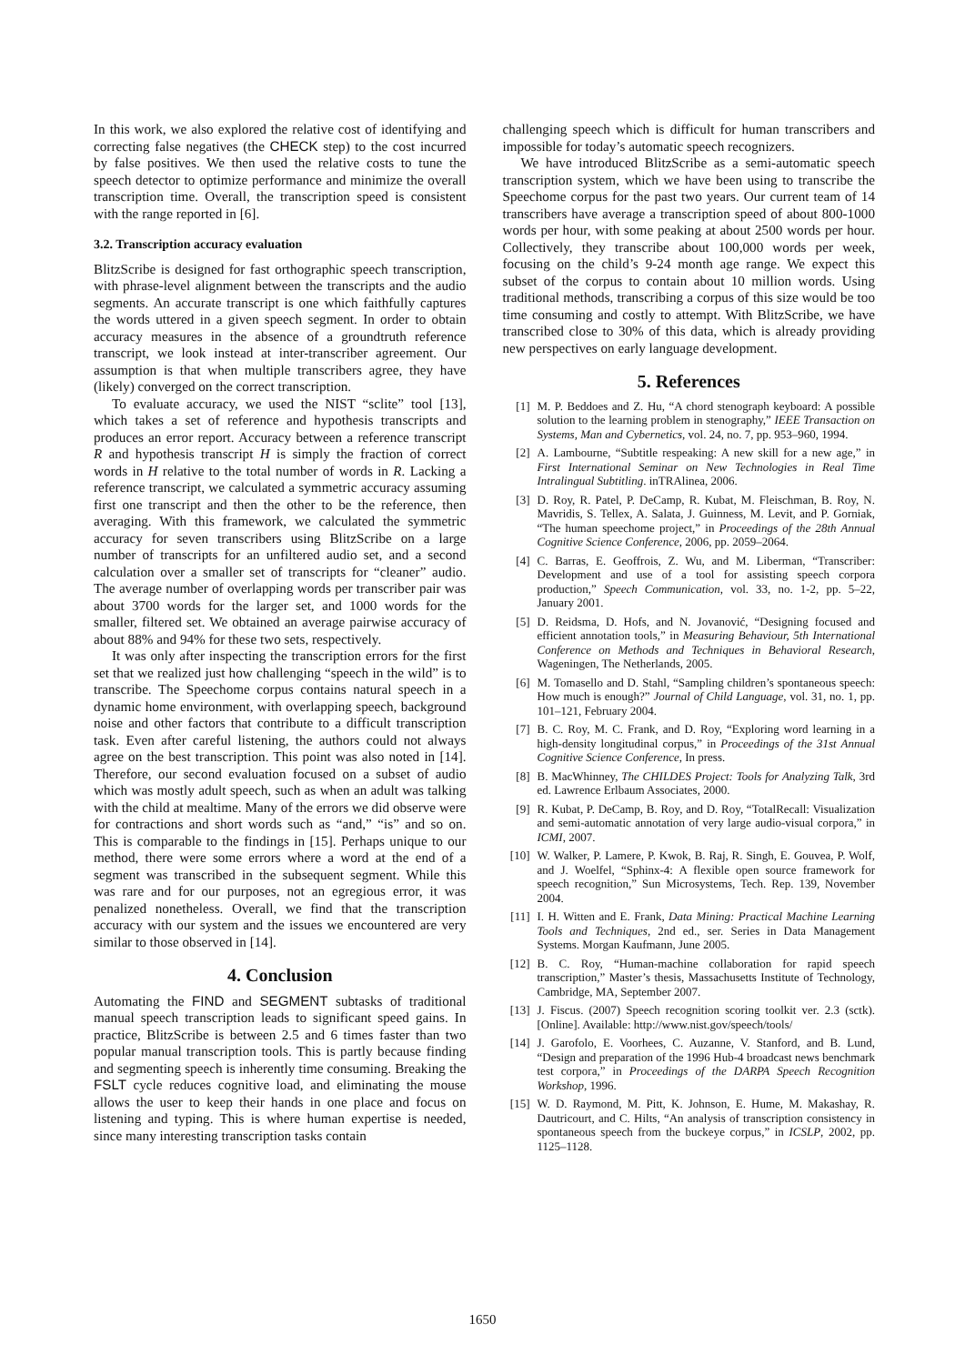In this work, we also explored the relative cost of identifying and correcting false negatives (the CHECK step) to the cost incurred by false positives. We then used the relative costs to tune the speech detector to optimize performance and minimize the overall transcription time. Overall, the transcription speed is consistent with the range reported in [6].
3.2. Transcription accuracy evaluation
BlitzScribe is designed for fast orthographic speech transcription, with phrase-level alignment between the transcripts and the audio segments. An accurate transcript is one which faithfully captures the words uttered in a given speech segment. In order to obtain accuracy measures in the absence of a groundtruth reference transcript, we look instead at inter-transcriber agreement. Our assumption is that when multiple transcribers agree, they have (likely) converged on the correct transcription.
To evaluate accuracy, we used the NIST “sclite” tool [13], which takes a set of reference and hypothesis transcripts and produces an error report. Accuracy between a reference transcript R and hypothesis transcript H is simply the fraction of correct words in H relative to the total number of words in R. Lacking a reference transcript, we calculated a symmetric accuracy assuming first one transcript and then the other to be the reference, then averaging. With this framework, we calculated the symmetric accuracy for seven transcribers using BlitzScribe on a large number of transcripts for an unfiltered audio set, and a second calculation over a smaller set of transcripts for “cleaner” audio. The average number of overlapping words per transcriber pair was about 3700 words for the larger set, and 1000 words for the smaller, filtered set. We obtained an average pairwise accuracy of about 88% and 94% for these two sets, respectively.
It was only after inspecting the transcription errors for the first set that we realized just how challenging “speech in the wild” is to transcribe. The Speechome corpus contains natural speech in a dynamic home environment, with overlapping speech, background noise and other factors that contribute to a difficult transcription task. Even after careful listening, the authors could not always agree on the best transcription. This point was also noted in [14]. Therefore, our second evaluation focused on a subset of audio which was mostly adult speech, such as when an adult was talking with the child at mealtime. Many of the errors we did observe were for contractions and short words such as “and,” “is” and so on. This is comparable to the findings in [15]. Perhaps unique to our method, there were some errors where a word at the end of a segment was transcribed in the subsequent segment. While this was rare and for our purposes, not an egregious error, it was penalized nonetheless. Overall, we find that the transcription accuracy with our system and the issues we encountered are very similar to those observed in [14].
4. Conclusion
Automating the FIND and SEGMENT subtasks of traditional manual speech transcription leads to significant speed gains. In practice, BlitzScribe is between 2.5 and 6 times faster than two popular manual transcription tools. This is partly because finding and segmenting speech is inherently time consuming. Breaking the FSLT cycle reduces cognitive load, and eliminating the mouse allows the user to keep their hands in one place and focus on listening and typing. This is where human expertise is needed, since many interesting transcription tasks contain
challenging speech which is difficult for human transcribers and impossible for today’s automatic speech recognizers.
We have introduced BlitzScribe as a semi-automatic speech transcription system, which we have been using to transcribe the Speechome corpus for the past two years. Our current team of 14 transcribers have average a transcription speed of about 800-1000 words per hour, with some peaking at about 2500 words per hour. Collectively, they transcribe about 100,000 words per week, focusing on the child’s 9-24 month age range. We expect this subset of the corpus to contain about 10 million words. Using traditional methods, transcribing a corpus of this size would be too time consuming and costly to attempt. With BlitzScribe, we have transcribed close to 30% of this data, which is already providing new perspectives on early language development.
5. References
[1] M. P. Beddoes and Z. Hu, “A chord stenograph keyboard: A possible solution to the learning problem in stenography,” IEEE Transaction on Systems, Man and Cybernetics, vol. 24, no. 7, pp. 953–960, 1994.
[2] A. Lambourne, “Subtitle respeaking: A new skill for a new age,” in First International Seminar on New Technologies in Real Time Intralingual Subtitling. inTRAlinea, 2006.
[3] D. Roy, R. Patel, P. DeCamp, R. Kubat, M. Fleischman, B. Roy, N. Mavridis, S. Tellex, A. Salata, J. Guinness, M. Levit, and P. Gorniak, “The human speechome project,” in Proceedings of the 28th Annual Cognitive Science Conference, 2006, pp. 2059–2064.
[4] C. Barras, E. Geoffrois, Z. Wu, and M. Liberman, “Transcriber: Development and use of a tool for assisting speech corpora production,” Speech Communication, vol. 33, no. 1-2, pp. 5–22, January 2001.
[5] D. Reidsma, D. Hofs, and N. Jovanović, “Designing focused and efficient annotation tools,” in Measuring Behaviour, 5th International Conference on Methods and Techniques in Behavioral Research, Wageningen, The Netherlands, 2005.
[6] M. Tomasello and D. Stahl, “Sampling children’s spontaneous speech: How much is enough?” Journal of Child Language, vol. 31, no. 1, pp. 101–121, February 2004.
[7] B. C. Roy, M. C. Frank, and D. Roy, “Exploring word learning in a high-density longitudinal corpus,” in Proceedings of the 31st Annual Cognitive Science Conference, In press.
[8] B. MacWhinney, The CHILDES Project: Tools for Analyzing Talk, 3rd ed. Lawrence Erlbaum Associates, 2000.
[9] R. Kubat, P. DeCamp, B. Roy, and D. Roy, “TotalRecall: Visualization and semi-automatic annotation of very large audio-visual corpora,” in ICMI, 2007.
[10] W. Walker, P. Lamere, P. Kwok, B. Raj, R. Singh, E. Gouvea, P. Wolf, and J. Woelfel, “Sphinx-4: A flexible open source framework for speech recognition,” Sun Microsystems, Tech. Rep. 139, November 2004.
[11] I. H. Witten and E. Frank, Data Mining: Practical Machine Learning Tools and Techniques, 2nd ed., ser. Series in Data Management Systems. Morgan Kaufmann, June 2005.
[12] B. C. Roy, “Human-machine collaboration for rapid speech transcription,” Master’s thesis, Massachusetts Institute of Technology, Cambridge, MA, September 2007.
[13] J. Fiscus. (2007) Speech recognition scoring toolkit ver. 2.3 (sctk). [Online]. Available: http://www.nist.gov/speech/tools/
[14] J. Garofolo, E. Voorhees, C. Auzanne, V. Stanford, and B. Lund, “Design and preparation of the 1996 Hub-4 broadcast news benchmark test corpora,” in Proceedings of the DARPA Speech Recognition Workshop, 1996.
[15] W. D. Raymond, M. Pitt, K. Johnson, E. Hume, M. Makashay, R. Dautricourt, and C. Hilts, “An analysis of transcription consistency in spontaneous speech from the buckeye corpus,” in ICSLP, 2002, pp. 1125–1128.
1650